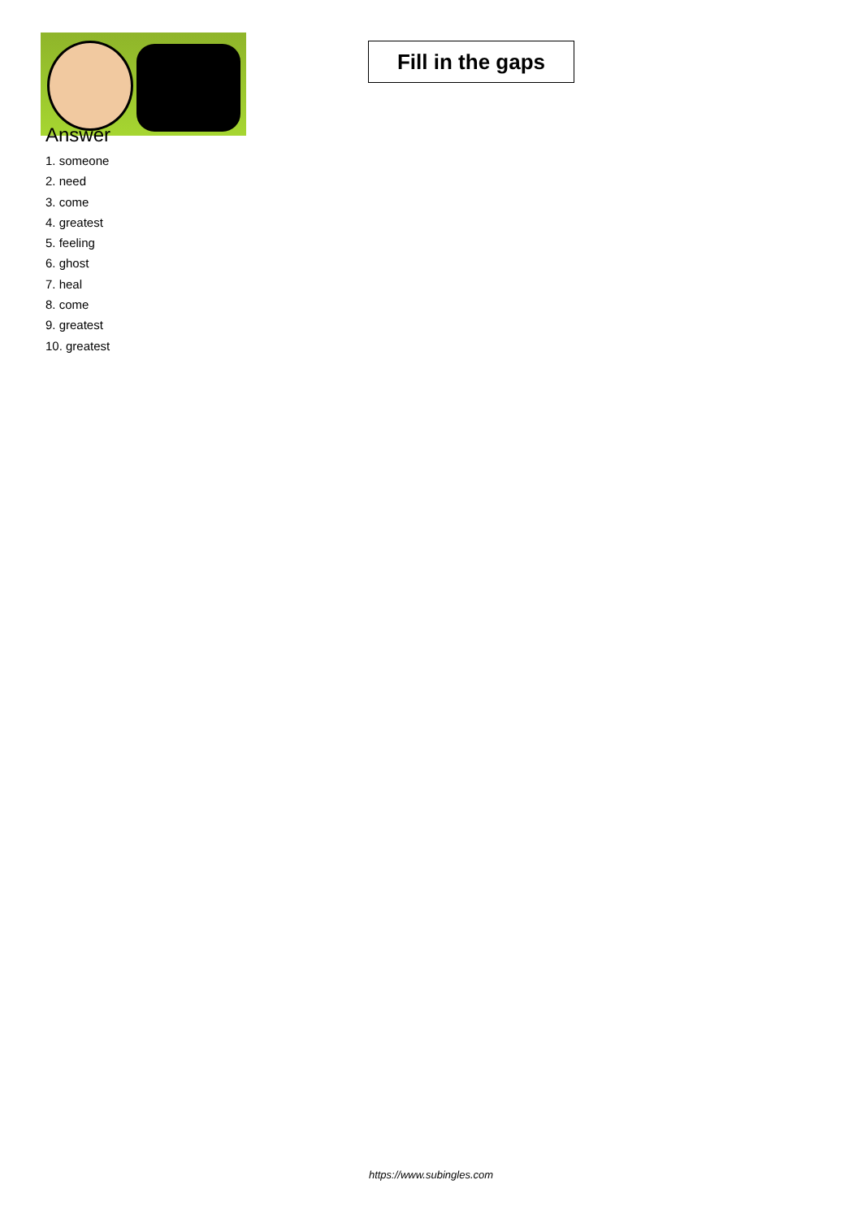Fill in the gaps
Answer
1. someone
2. need
3. come
4. greatest
5. feeling
6. ghost
7. heal
8. come
9. greatest
10. greatest
https://www.subingles.com